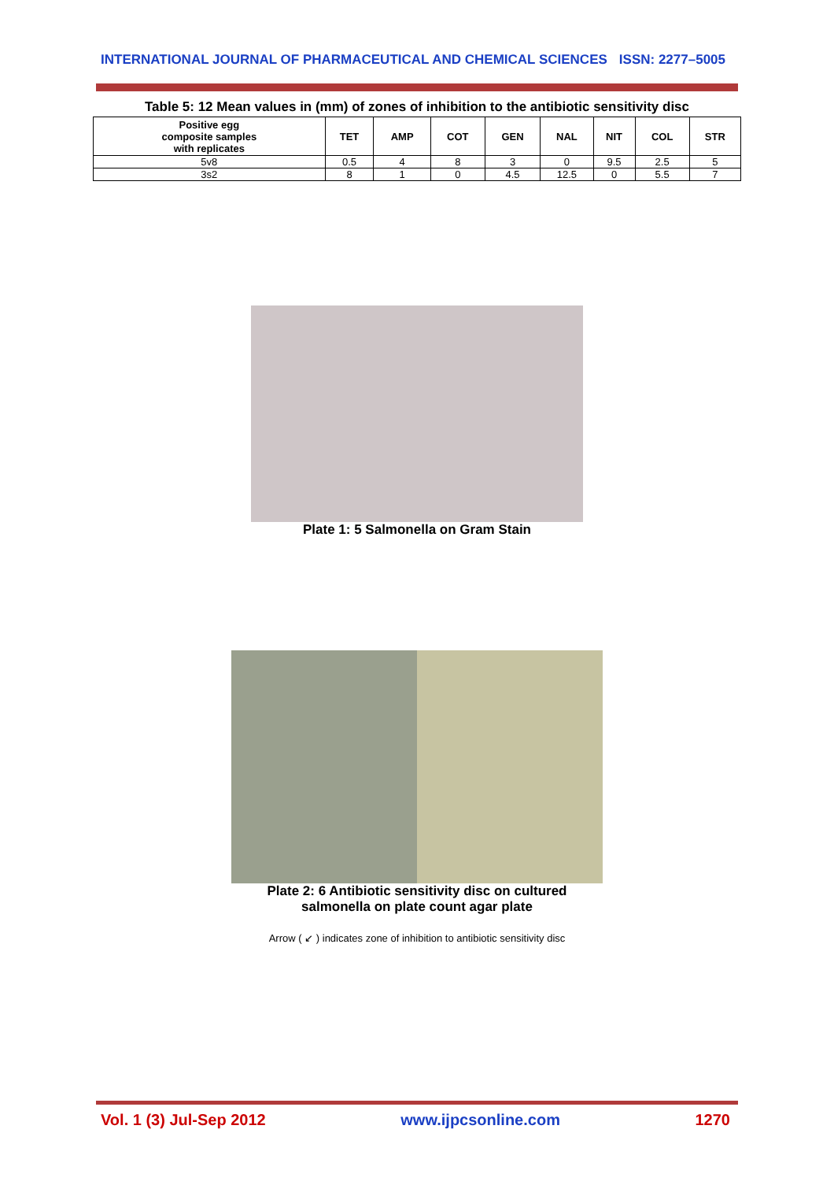INTERNATIONAL JOURNAL OF PHARMACEUTICAL AND CHEMICAL SCIENCES ISSN: 2277–5005
Table 5: 12 Mean values in (mm) of zones of inhibition to the antibiotic sensitivity disc
| Positive egg composite samples with replicates | TET | AMP | COT | GEN | NAL | NIT | COL | STR |
| --- | --- | --- | --- | --- | --- | --- | --- | --- |
| 5v8 | 0.5 | 4 | 8 | 3 | 0 | 9.5 | 2.5 | 5 |
| 3s2 | 8 | 1 | 0 | 4.5 | 12.5 | 0 | 5.5 | 7 |
Plate 1: 5 Salmonella on Gram Stain
Plate 2: 6 Antibiotic sensitivity disc on cultured
salmonella on plate count agar plate
Arrow ( ↙ ) indicates zone of inhibition to antibiotic sensitivity disc
Vol. 1 (3) Jul-Sep 2012 www.ijpcsonline.com 1270